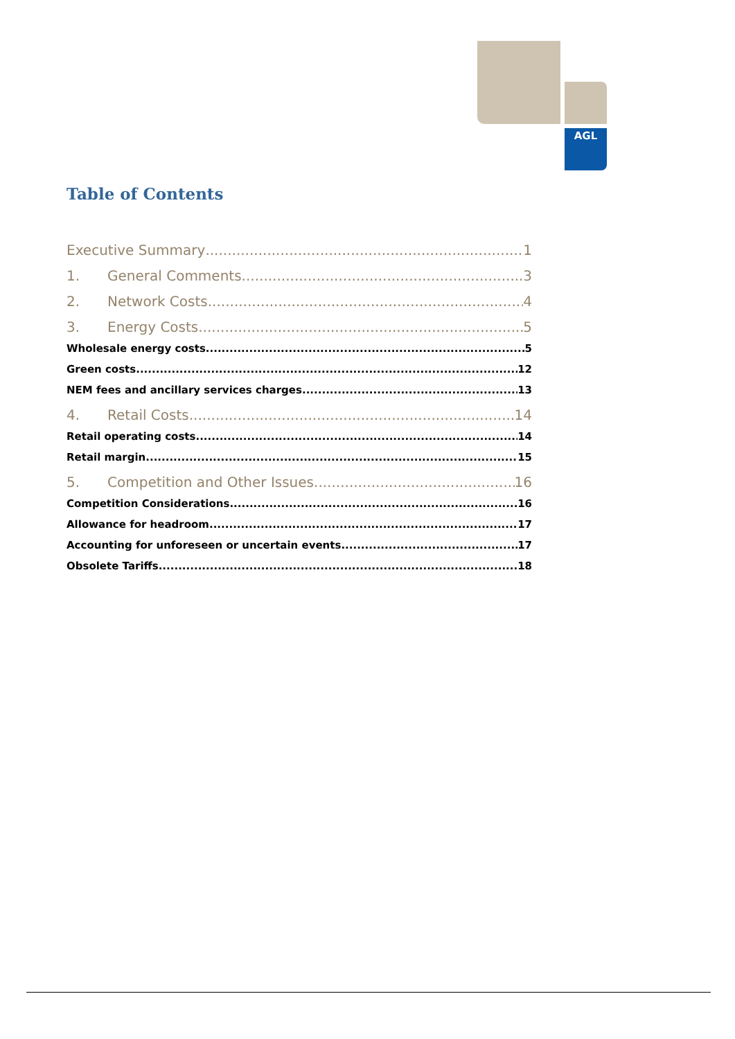AGL
Table of Contents
Executive Summary 1
1. General Comments 3
2. Network Costs 4
3. Energy Costs 5
Wholesale energy costs 5
Green costs 12
NEM fees and ancillary services charges 13
4. Retail Costs 14
Retail operating costs 14
Retail margin 15
5. Competition and Other Issues 16
Competition Considerations 16
Allowance for headroom 17
Accounting for unforeseen or uncertain events 17
Obsolete Tariffs 18